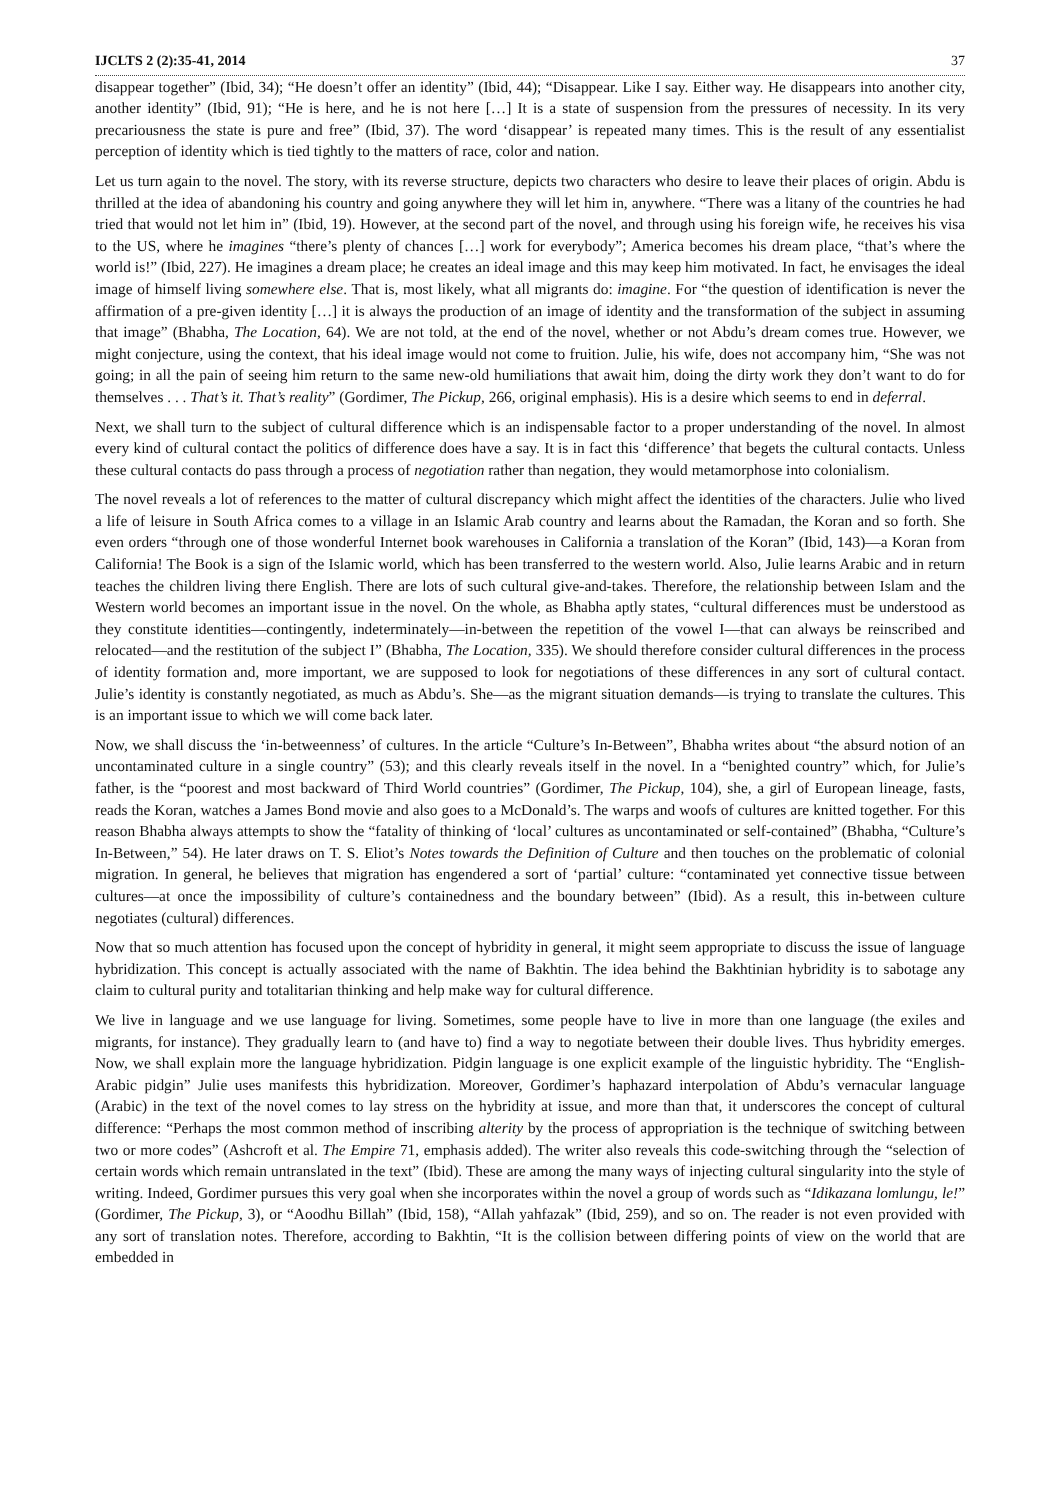IJCLTS 2 (2):35-41, 2014 37
disappear together” (Ibid, 34); “He doesn’t offer an identity” (Ibid, 44); “Disappear. Like I say. Either way. He disappears into another city, another identity” (Ibid, 91); “He is here, and he is not here […] It is a state of suspension from the pressures of necessity. In its very precariousness the state is pure and free” (Ibid, 37). The word ‘disappear’ is repeated many times. This is the result of any essentialist perception of identity which is tied tightly to the matters of race, color and nation.
Let us turn again to the novel. The story, with its reverse structure, depicts two characters who desire to leave their places of origin. Abdu is thrilled at the idea of abandoning his country and going anywhere they will let him in, anywhere. “There was a litany of the countries he had tried that would not let him in” (Ibid, 19). However, at the second part of the novel, and through using his foreign wife, he receives his visa to the US, where he imagines “there’s plenty of chances […] work for everybody”; America becomes his dream place, “that’s where the world is!” (Ibid, 227). He imagines a dream place; he creates an ideal image and this may keep him motivated. In fact, he envisages the ideal image of himself living somewhere else. That is, most likely, what all migrants do: imagine. For “the question of identification is never the affirmation of a pre-given identity […] it is always the production of an image of identity and the transformation of the subject in assuming that image” (Bhabha, The Location, 64). We are not told, at the end of the novel, whether or not Abdu’s dream comes true. However, we might conjecture, using the context, that his ideal image would not come to fruition. Julie, his wife, does not accompany him, “She was not going; in all the pain of seeing him return to the same new-old humiliations that await him, doing the dirty work they don’t want to do for themselves . . . That’s it. That’s reality” (Gordimer, The Pickup, 266, original emphasis). His is a desire which seems to end in deferral.
Next, we shall turn to the subject of cultural difference which is an indispensable factor to a proper understanding of the novel. In almost every kind of cultural contact the politics of difference does have a say. It is in fact this ‘difference’ that begets the cultural contacts. Unless these cultural contacts do pass through a process of negotiation rather than negation, they would metamorphose into colonialism.
The novel reveals a lot of references to the matter of cultural discrepancy which might affect the identities of the characters. Julie who lived a life of leisure in South Africa comes to a village in an Islamic Arab country and learns about the Ramadan, the Koran and so forth. She even orders “through one of those wonderful Internet book warehouses in California a translation of the Koran” (Ibid, 143)—a Koran from California! The Book is a sign of the Islamic world, which has been transferred to the western world. Also, Julie learns Arabic and in return teaches the children living there English. There are lots of such cultural give-and-takes. Therefore, the relationship between Islam and the Western world becomes an important issue in the novel. On the whole, as Bhabha aptly states, “cultural differences must be understood as they constitute identities—contingently, indeterminately—in-between the repetition of the vowel I—that can always be reinscribed and relocated—and the restitution of the subject I” (Bhabha, The Location, 335). We should therefore consider cultural differences in the process of identity formation and, more important, we are supposed to look for negotiations of these differences in any sort of cultural contact. Julie’s identity is constantly negotiated, as much as Abdu’s. She—as the migrant situation demands—is trying to translate the cultures. This is an important issue to which we will come back later.
Now, we shall discuss the ‘in-betweenness’ of cultures. In the article “Culture’s In-Between”, Bhabha writes about “the absurd notion of an uncontaminated culture in a single country” (53); and this clearly reveals itself in the novel. In a “benighted country” which, for Julie’s father, is the “poorest and most backward of Third World countries” (Gordimer, The Pickup, 104), she, a girl of European lineage, fasts, reads the Koran, watches a James Bond movie and also goes to a McDonald’s. The warps and woofs of cultures are knitted together. For this reason Bhabha always attempts to show the “fatality of thinking of ‘local’ cultures as uncontaminated or self-contained” (Bhabha, “Culture’s In-Between,” 54). He later draws on T. S. Eliot’s Notes towards the Definition of Culture and then touches on the problematic of colonial migration. In general, he believes that migration has engendered a sort of ‘partial’ culture: “contaminated yet connective tissue between cultures—at once the impossibility of culture’s containedness and the boundary between” (Ibid). As a result, this in-between culture negotiates (cultural) differences.
Now that so much attention has focused upon the concept of hybridity in general, it might seem appropriate to discuss the issue of language hybridization. This concept is actually associated with the name of Bakhtin. The idea behind the Bakhtinian hybridity is to sabotage any claim to cultural purity and totalitarian thinking and help make way for cultural difference.
We live in language and we use language for living. Sometimes, some people have to live in more than one language (the exiles and migrants, for instance). They gradually learn to (and have to) find a way to negotiate between their double lives. Thus hybridity emerges. Now, we shall explain more the language hybridization. Pidgin language is one explicit example of the linguistic hybridity. The “English-Arabic pidgin” Julie uses manifests this hybridization. Moreover, Gordimer’s haphazard interpolation of Abdu’s vernacular language (Arabic) in the text of the novel comes to lay stress on the hybridity at issue, and more than that, it underscores the concept of cultural difference: “Perhaps the most common method of inscribing alterity by the process of appropriation is the technique of switching between two or more codes” (Ashcroft et al. The Empire 71, emphasis added). The writer also reveals this code-switching through the “selection of certain words which remain untranslated in the text” (Ibid). These are among the many ways of injecting cultural singularity into the style of writing. Indeed, Gordimer pursues this very goal when she incorporates within the novel a group of words such as “Idikazana lomlungu, le!” (Gordimer, The Pickup, 3), or “Aoodhu Billah” (Ibid, 158), “Allah yahfazak” (Ibid, 259), and so on. The reader is not even provided with any sort of translation notes. Therefore, according to Bakhtin, “It is the collision between differing points of view on the world that are embedded in